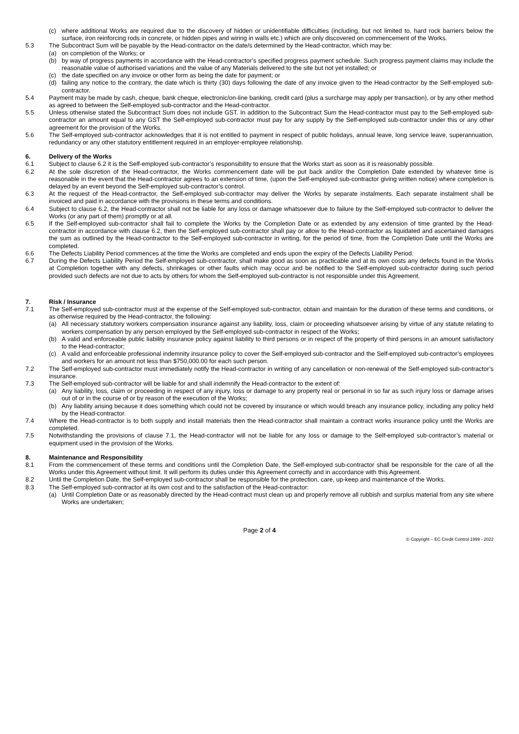(c) where additional Works are required due to the discovery of hidden or unidentifiable difficulties (including, but not limited to, hard rock barriers below the surface, iron reinforcing rods in concrete, or hidden pipes and wiring in walls etc.) which are only discovered on commencement of the Works.
5.3 The Subcontract Sum will be payable by the Head-contractor on the date/s determined by the Head-contractor, which may be:
(a) on completion of the Works; or
(b) by way of progress payments in accordance with the Head-contractor’s specified progress payment schedule. Such progress payment claims may include the reasonable value of authorised variations and the value of any Materials delivered to the site but not yet installed; or
(c) the date specified on any invoice or other form as being the date for payment; or
(d) failing any notice to the contrary, the date which is thirty (30) days following the date of any invoice given to the Head-contractor by the Self-employed sub-contractor.
5.4 Payment may be made by cash, cheque, bank cheque, electronic/on-line banking, credit card (plus a surcharge may apply per transaction), or by any other method as agreed to between the Self-employed sub-contractor and the Head-contractor.
5.5 Unless otherwise stated the Subcontract Sum does not include GST. In addition to the Subcontract Sum the Head-contractor must pay to the Self-employed sub-contractor an amount equal to any GST the Self-employed sub-contractor must pay for any supply by the Self-employed sub-contractor under this or any other agreement for the provision of the Works.
5.6 The Self-employed sub-contractor acknowledges that it is not entitled to payment in respect of public holidays, annual leave, long service leave, superannuation, redundancy or any other statutory entitlement required in an employer-employee relationship.
6. Delivery of the Works
6.1 Subject to clause 6.2 it is the Self-employed sub-contractor’s responsibility to ensure that the Works start as soon as it is reasonably possible.
6.2 At the sole discretion of the Head-contractor, the Works commencement date will be put back and/or the Completion Date extended by whatever time is reasonable in the event that the Head-contractor agrees to an extension of time, (upon the Self-employed sub-contractor giving written notice) where completion is delayed by an event beyond the Self-employed sub-contractor’s control.
6.3 At the request of the Head-contractor, the Self-employed sub-contractor may deliver the Works by separate instalments. Each separate instalment shall be invoiced and paid in accordance with the provisions in these terms and conditions.
6.4 Subject to clause 6.2, the Head-contractor shall not be liable for any loss or damage whatsoever due to failure by the Self-employed sub-contractor to deliver the Works (or any part of them) promptly or at all.
6.5 If the Self-employed sub-contractor shall fail to complete the Works by the Completion Date or as extended by any extension of time granted by the Head-contractor in accordance with clause 6.2, then the Self-employed sub-contractor shall pay or allow to the Head-contractor as liquidated and ascertained damages the sum as outlined by the Head-contractor to the Self-employed sub-contractor in writing, for the period of time, from the Completion Date until the Works are completed.
6.6 The Defects Liability Period commences at the time the Works are completed and ends upon the expiry of the Defects Liability Period.
6.7 During the Defects Liability Period the Self-employed sub-contractor, shall make good as soon as practicable and at its own costs any defects found in the Works at Completion together with any defects, shrinkages or other faults which may occur and be notified to the Self-employed sub-contractor during such period provided such defects are not due to acts by others for whom the Self-employed sub-contractor is not responsible under this Agreement.
7. Risk / Insurance
7.1 The Self-employed sub-contractor must at the expense of the Self-employed sub-contractor, obtain and maintain for the duration of these terms and conditions, or as otherwise required by the Head-contractor, the following:
(a) All necessary statutory workers compensation insurance against any liability, loss, claim or proceeding whatsoever arising by virtue of any statute relating to workers compensation by any person employed by the Self-employed sub-contractor in respect of the Works;
(b) A valid and enforceable public liability insurance policy against liability to third persons or in respect of the property of third persons in an amount satisfactory to the Head-contractor;
(c) A valid and enforceable professional indemnity insurance policy to cover the Self-employed sub-contractor and the Self-employed sub-contractor’s employees and workers for an amount not less than $750,000.00 for each such person.
7.2 The Self-employed sub-contractor must immediately notify the Head-contractor in writing of any cancellation or non-renewal of the Self-employed sub-contractor’s insurance.
7.3 The Self-employed sub-contractor will be liable for and shall indemnify the Head-contractor to the extent of:
(a) Any liability, loss, claim or proceeding in respect of any injury, loss or damage to any property real or personal in so far as such injury loss or damage arises out of or in the course of or by reason of the execution of the Works;
(b) Any liability arising because it does something which could not be covered by insurance or which would breach any insurance policy, including any policy held by the Head-contractor.
7.4 Where the Head-contractor is to both supply and install materials then the Head-contractor shall maintain a contract works insurance policy until the Works are completed.
7.5 Notwithstanding the provisions of clause 7.1, the Head-contractor will not be liable for any loss or damage to the Self-employed sub-contractor’s material or equipment used in the provision of the Works.
8. Maintenance and Responsibility
8.1 From the commencement of these terms and conditions until the Completion Date, the Self-employed sub-contractor shall be responsible for the care of all the Works under this Agreement without limit. It will perform its duties under this Agreement correctly and in accordance with this Agreement.
8.2 Until the Completion Date, the Self-employed sub-contractor shall be responsible for the protection, care, up-keep and maintenance of the Works.
8.3 The Self-employed sub-contractor at its own cost and to the satisfaction of the Head-contractor:
(a) Until Completion Date or as reasonably directed by the Head-contract must clean up and properly remove all rubbish and surplus material from any site where Works are undertaken;
Page 2 of 4
© Copyright – EC Credit Control 1999 - 2022